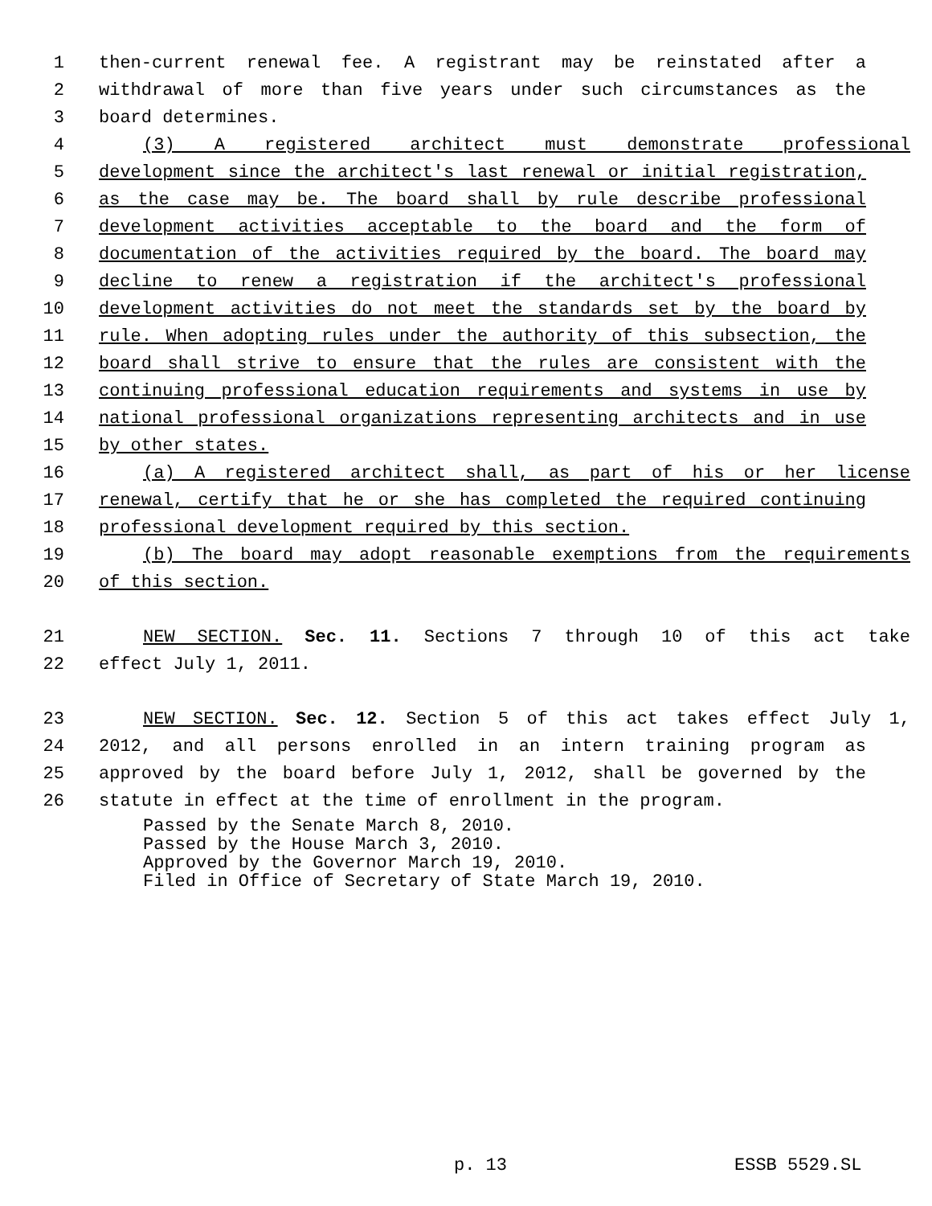1 then-current renewal fee. A registrant may be reinstated after a
2 withdrawal of more than five years under such circumstances as the
3 board determines.
4 (3) A registered architect must demonstrate professional
5 development since the architect's last renewal or initial registration,
6 as the case may be. The board shall by rule describe professional
7 development activities acceptable to the board and the form of
8 documentation of the activities required by the board. The board may
9 decline to renew a registration if the architect's professional
10 development activities do not meet the standards set by the board by
11 rule. When adopting rules under the authority of this subsection, the
12 board shall strive to ensure that the rules are consistent with the
13 continuing professional education requirements and systems in use by
14 national professional organizations representing architects and in use
15 by other states.
16 (a) A registered architect shall, as part of his or her license
17 renewal, certify that he or she has completed the required continuing
18 professional development required by this section.
19 (b) The board may adopt reasonable exemptions from the requirements
20 of this section.
21 NEW SECTION. Sec. 11. Sections 7 through 10 of this act take
22 effect July 1, 2011.
23 NEW SECTION. Sec. 12. Section 5 of this act takes effect July 1,
24 2012, and all persons enrolled in an intern training program as
25 approved by the board before July 1, 2012, shall be governed by the
26 statute in effect at the time of enrollment in the program.
Passed by the Senate March 8, 2010.
Passed by the House March 3, 2010.
Approved by the Governor March 19, 2010.
Filed in Office of Secretary of State March 19, 2010.
p. 13 ESSB 5529.SL